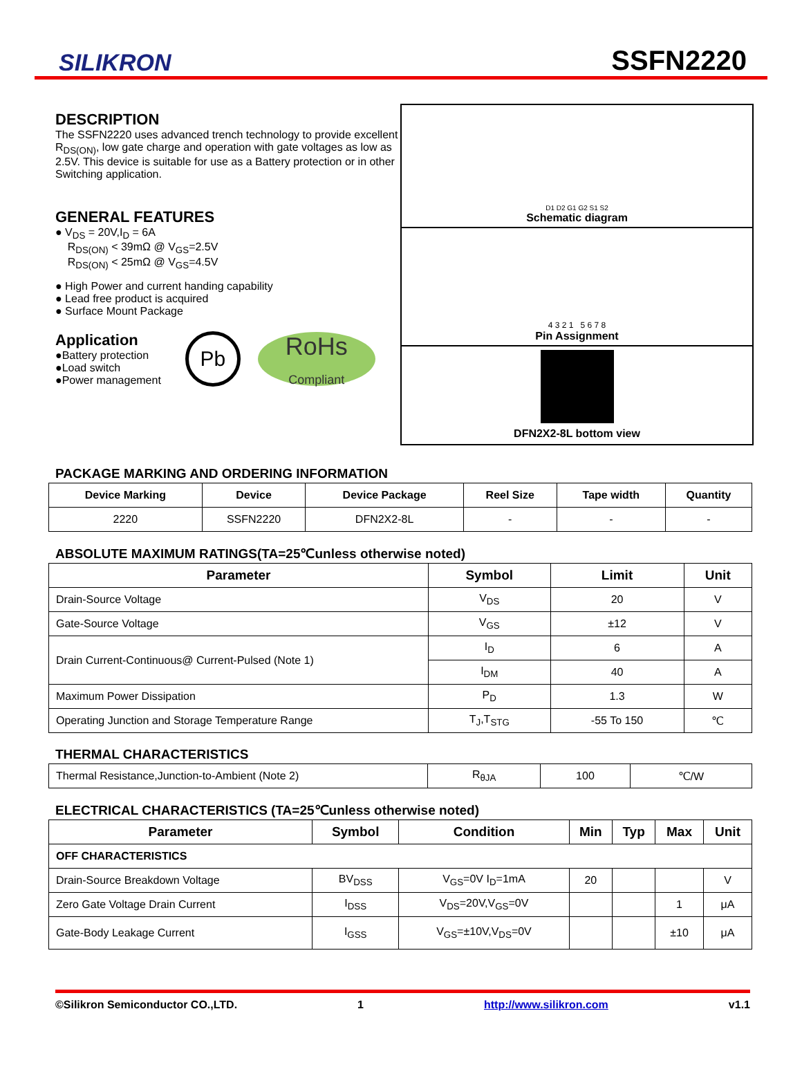SILIKRON
SSFN2220
DESCRIPTION
The SSFN2220 uses advanced trench technology to provide excellent R<sub>DS(ON)</sub>, low gate charge and operation with gate voltages as low as 2.5V. This device is suitable for use as a Battery protection or in other Switching application.
GENERAL FEATURES
● V<sub>DS</sub> = 20V,I<sub>D</sub> = 6A
R<sub>DS(ON)</sub> < 39mΩ @ V<sub>GS</sub>=2.5V
R<sub>DS(ON)</sub> < 25mΩ @ V<sub>GS</sub>=4.5V
● High Power and current handing capability
● Lead free product is acquired
● Surface Mount Package
Application
●Battery protection
●Load switch
●Power management
Pb
RoHs
Compliant
D1 D2 G1 G2 S1 S2
Schematic diagram
4 3 2 1 5 6 7 8
Pin Assignment
DFN2X2-8L bottom view
PACKAGE MARKING AND ORDERING INFORMATION
| Device Marking | Device | Device Package | Reel Size | Tape width | Quantity |
| --- | --- | --- | --- | --- | --- |
| 2220 | SSFN2220 | DFN2X2-8L | - | - | - |
ABSOLUTE MAXIMUM RATINGS(TA=25℃unless otherwise noted)
| Parameter | Symbol | Limit | Unit |
| --- | --- | --- | --- |
| Drain-Source Voltage | V<sub>DS</sub> | 20 | V |
| Gate-Source Voltage | V<sub>GS</sub> | ±12 | V |
| Drain Current-Continuous@ Current-Pulsed (Note 1) | I<sub>D</sub> | 6 | A |
| | I<sub>DM</sub> | 40 | A |
| Maximum Power Dissipation | P<sub>D</sub> | 1.3 | W |
| Operating Junction and Storage Temperature Range | T<sub>J</sub>,T<sub>STG</sub> | -55 To 150 | ℃ |
THERMAL CHARACTERISTICS
| Thermal Resistance,Junction-to-Ambient (Note 2) | R<sub>θJA</sub> | 100 | ℃/W |
ELECTRICAL CHARACTERISTICS (TA=25℃unless otherwise noted)
| Parameter | Symbol | Condition | Min | Typ | Max | Unit |
| --- | --- | --- | --- | --- | --- | --- |
| OFF CHARACTERISTICS | | | | | | |
| Drain-Source Breakdown Voltage | BV<sub>DSS</sub> | V<sub>GS</sub>=0V I<sub>D</sub>=1mA | 20 | | | V |
| Zero Gate Voltage Drain Current | I<sub>DSS</sub> | V<sub>DS</sub>=20V,V<sub>GS</sub>=0V | | | 1 | μA |
| Gate-Body Leakage Current | I<sub>GSS</sub> | V<sub>GS</sub>=±10V,V<sub>DS</sub>=0V | | | ±10 | μA |
©Silikron Semiconductor CO.,LTD. 1 http://www.silikron.com v1.1